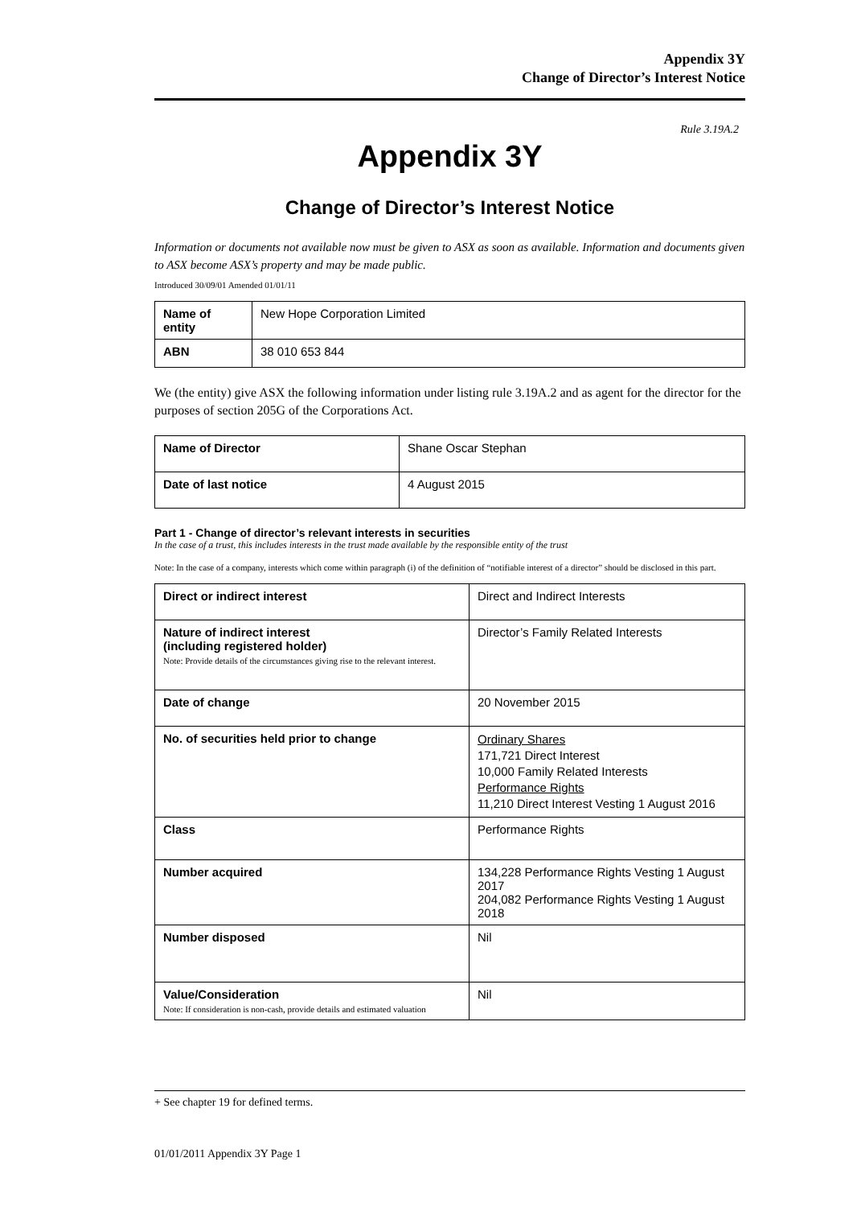Appendix 3Y
Change of Director’s Interest Notice
Rule 3.19A.2
Appendix 3Y
Change of Director’s Interest Notice
Information or documents not available now must be given to ASX as soon as available. Information and documents given to ASX become ASX’s property and may be made public.
Introduced 30/09/01 Amended 01/01/11
| Name of entity | New Hope Corporation Limited |
| ABN | 38 010 653 844 |
We (the entity) give ASX the following information under listing rule 3.19A.2 and as agent for the director for the purposes of section 205G of the Corporations Act.
| Name of Director | Shane Oscar Stephan |
| Date of last notice | 4 August 2015 |
Part 1 - Change of director’s relevant interests in securities
In the case of a trust, this includes interests in the trust made available by the responsible entity of the trust
Note: In the case of a company, interests which come within paragraph (i) of the definition of “notifiable interest of a director” should be disclosed in this part.
| Direct or indirect interest | Direct and Indirect Interests |
| Nature of indirect interest (including registered holder) Note: Provide details of the circumstances giving rise to the relevant interest. | Director’s Family Related Interests |
| Date of change | 20 November 2015 |
| No. of securities held prior to change | Ordinary Shares 171,721 Direct Interest 10,000 Family Related Interests Performance Rights 11,210 Direct Interest Vesting 1 August 2016 |
| Class | Performance Rights |
| Number acquired | 134,228 Performance Rights Vesting 1 August 2017 204,082 Performance Rights Vesting 1 August 2018 |
| Number disposed | Nil |
| Value/Consideration Note: If consideration is non-cash, provide details and estimated valuation | Nil |
+ See chapter 19 for defined terms.
01/01/2011 Appendix 3Y Page 1